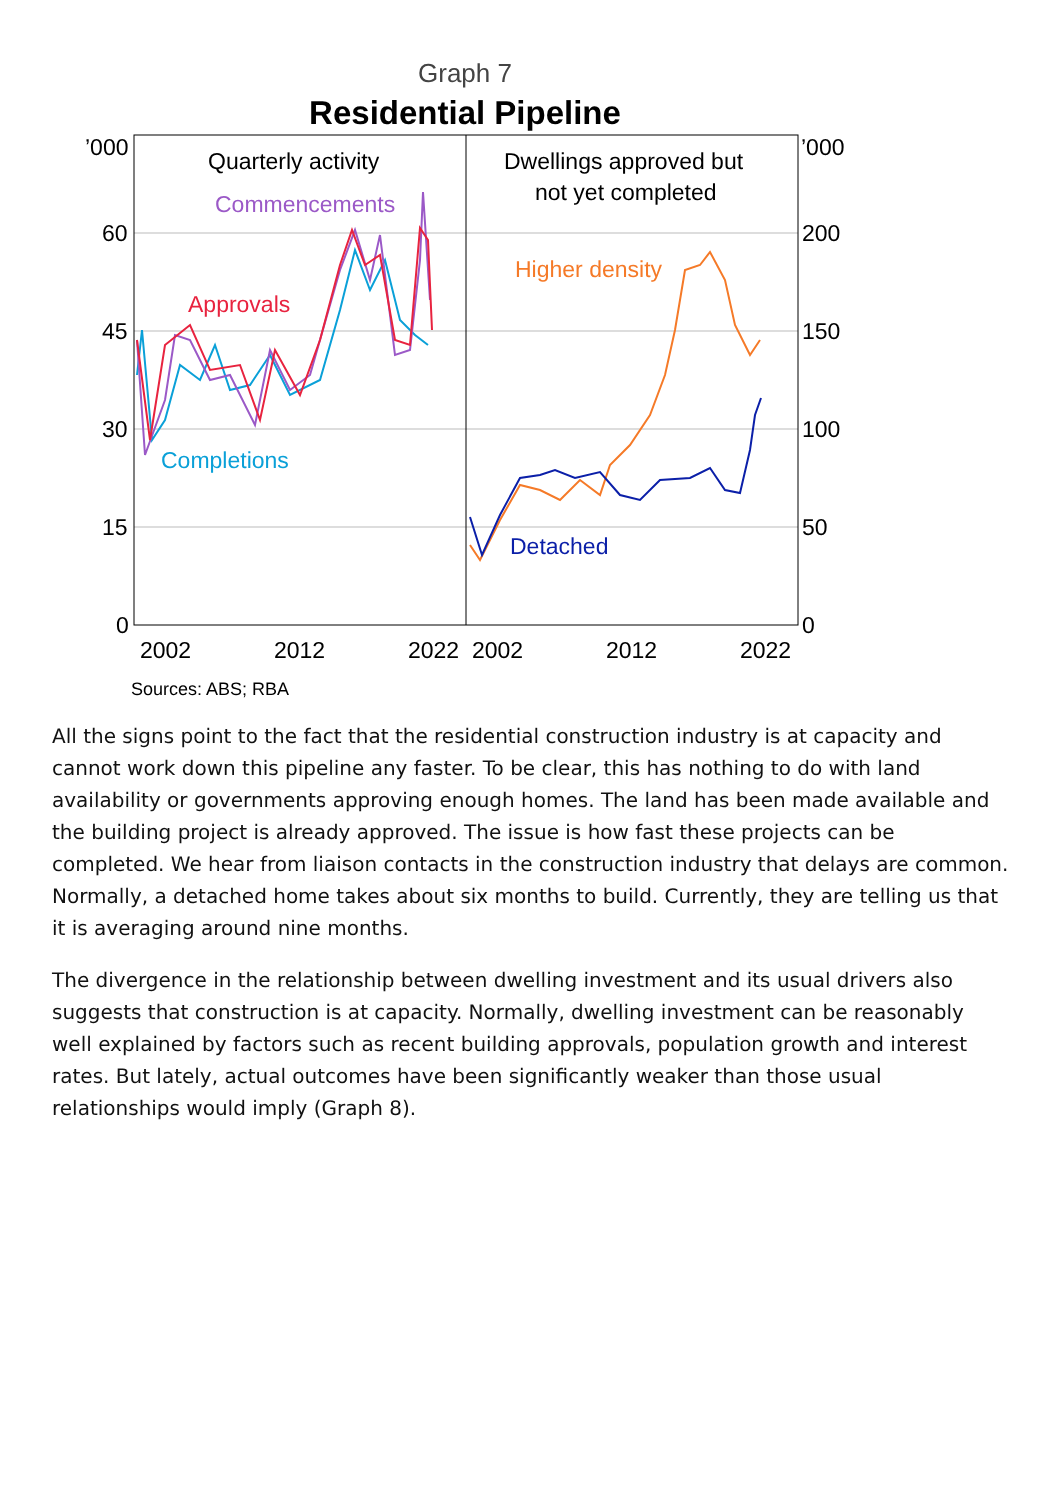Graph 7
Residential Pipeline
’000
’000
60
45
30
15
0
200
150
100
50
0
2002
2012
2022
2002
2012
2022
Quarterly activity
Dwellings approved but
not yet completed
Commencements
Approvals
Completions
Higher density
Detached
Sources: ABS; RBA
All the signs point to the fact that the residential construction industry is at capacity and cannot work down this pipeline any faster. To be clear, this has nothing to do with land availability or governments approving enough homes. The land has been made available and the building project is already approved. The issue is how fast these projects can be completed. We hear from liaison contacts in the construction industry that delays are common. Normally, a detached home takes about six months to build. Currently, they are telling us that it is averaging around nine months.
The divergence in the relationship between dwelling investment and its usual drivers also suggests that construction is at capacity. Normally, dwelling investment can be reasonably well explained by factors such as recent building approvals, population growth and interest rates. But lately, actual outcomes have been significantly weaker than those usual relationships would imply (Graph 8).